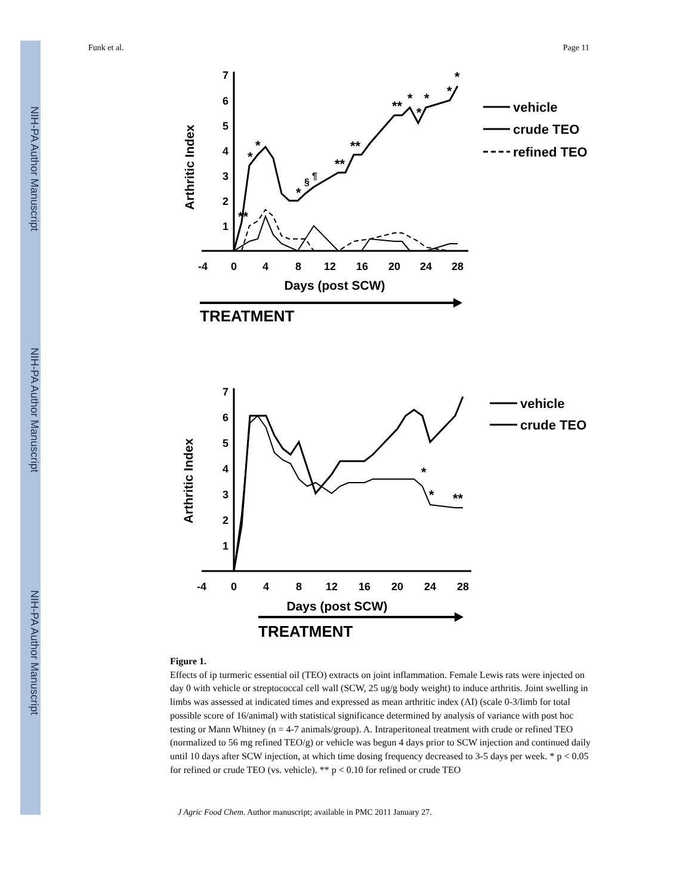NIH-PA Author Manuscript
NIH-PA Author Manuscript
NIH-PA Author Manuscript
Funk et al. Page 11
7
6
5
4
3
2
1
-4
0
4
8
12
16
20
24
28
Arthritic Index
Days (post SCW)
TREATMENT
**
*
*
*
§
¶
**
**
**
*
*
*
*
*
vehicle
crude TEO
refined TEO
7
6
5
4
3
2
1
-4
0
4
8
12
16
20
24
28
Arthritic Index
Days (post SCW)
TREATMENT
*
*
**
vehicle
crude TEO
Figure 1.
Effects of ip turmeric essential oil (TEO) extracts on joint inflammation. Female Lewis rats were injected on day 0 with vehicle or streptococcal cell wall (SCW, 25 ug/g body weight) to induce arthritis. Joint swelling in limbs was assessed at indicated times and expressed as mean arthritic index (AI) (scale 0-3/limb for total possible score of 16/animal) with statistical significance determined by analysis of variance with post hoc testing or Mann Whitney (n = 4-7 animals/group). A. Intraperitoneal treatment with crude or refined TEO (normalized to 56 mg refined TEO/g) or vehicle was begun 4 days prior to SCW injection and continued daily until 10 days after SCW injection, at which time dosing frequency decreased to 3-5 days per week. * p < 0.05 for refined or crude TEO (vs. vehicle). ** p < 0.10 for refined or crude TEO
J Agric Food Chem. Author manuscript; available in PMC 2011 January 27.